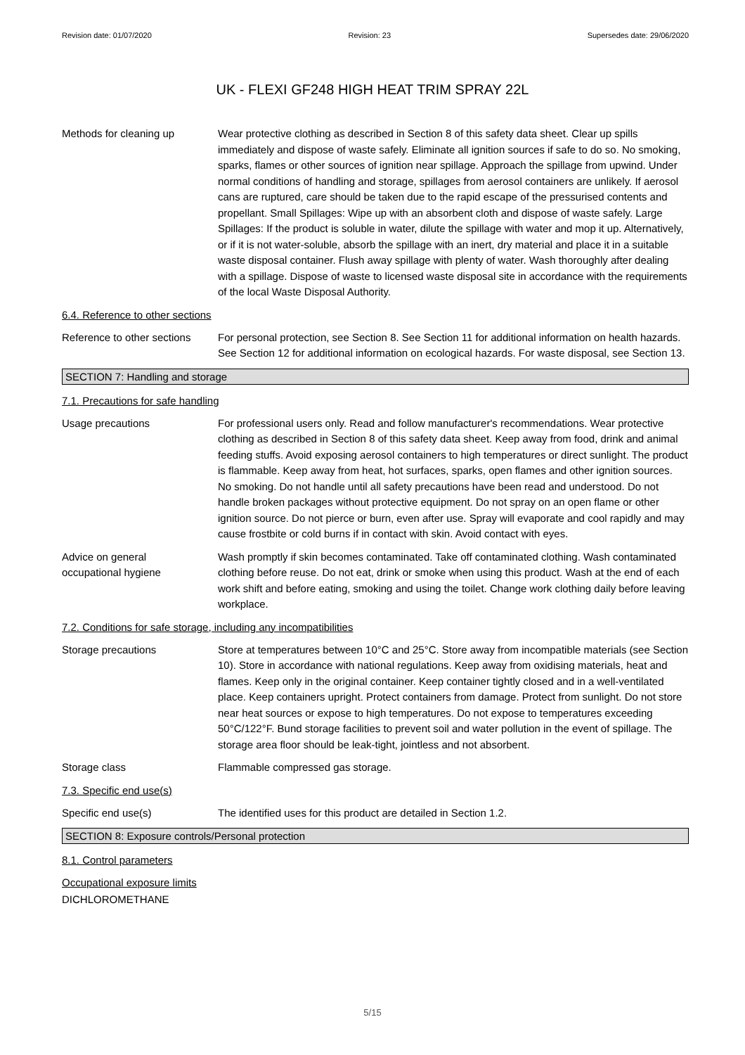Revision date: 01/07/2020 Revision: 23 Supersedes date: 29/06/2020
UK - FLEXI GF248 HIGH HEAT TRIM SPRAY 22L
Methods for cleaning up Wear protective clothing as described in Section 8 of this safety data sheet. Clear up spills immediately and dispose of waste safely. Eliminate all ignition sources if safe to do so. No smoking, sparks, flames or other sources of ignition near spillage. Approach the spillage from upwind. Under normal conditions of handling and storage, spillages from aerosol containers are unlikely. If aerosol cans are ruptured, care should be taken due to the rapid escape of the pressurised contents and propellant. Small Spillages: Wipe up with an absorbent cloth and dispose of waste safely. Large Spillages: If the product is soluble in water, dilute the spillage with water and mop it up. Alternatively, or if it is not water-soluble, absorb the spillage with an inert, dry material and place it in a suitable waste disposal container. Flush away spillage with plenty of water. Wash thoroughly after dealing with a spillage. Dispose of waste to licensed waste disposal site in accordance with the requirements of the local Waste Disposal Authority.
6.4. Reference to other sections
Reference to other sections
For personal protection, see Section 8. See Section 11 for additional information on health hazards. See Section 12 for additional information on ecological hazards. For waste disposal, see Section 13.
SECTION 7: Handling and storage
7.1. Precautions for safe handling
Usage precautions For professional users only. Read and follow manufacturer's recommendations. Wear protective clothing as described in Section 8 of this safety data sheet. Keep away from food, drink and animal feeding stuffs. Avoid exposing aerosol containers to high temperatures or direct sunlight. The product is flammable. Keep away from heat, hot surfaces, sparks, open flames and other ignition sources. No smoking. Do not handle until all safety precautions have been read and understood. Do not handle broken packages without protective equipment. Do not spray on an open flame or other ignition source. Do not pierce or burn, even after use. Spray will evaporate and cool rapidly and may cause frostbite or cold burns if in contact with skin. Avoid contact with eyes.
Advice on general
occupational hygiene
Wash promptly if skin becomes contaminated. Take off contaminated clothing. Wash contaminated clothing before reuse. Do not eat, drink or smoke when using this product. Wash at the end of each work shift and before eating, smoking and using the toilet. Change work clothing daily before leaving workplace.
7.2. Conditions for safe storage, including any incompatibilities
Storage precautions Store at temperatures between 10°C and 25°C. Store away from incompatible materials (see Section 10). Store in accordance with national regulations. Keep away from oxidising materials, heat and flames. Keep only in the original container. Keep container tightly closed and in a well-ventilated place. Keep containers upright. Protect containers from damage. Protect from sunlight. Do not store near heat sources or expose to high temperatures. Do not expose to temperatures exceeding 50°C/122°F. Bund storage facilities to prevent soil and water pollution in the event of spillage. The storage area floor should be leak-tight, jointless and not absorbent.
Storage class Flammable compressed gas storage.
7.3. Specific end use(s)
Specific end use(s) The identified uses for this product are detailed in Section 1.2.
SECTION 8: Exposure controls/Personal protection
8.1. Control parameters
Occupational exposure limits
DICHLOROMETHANE
5/15